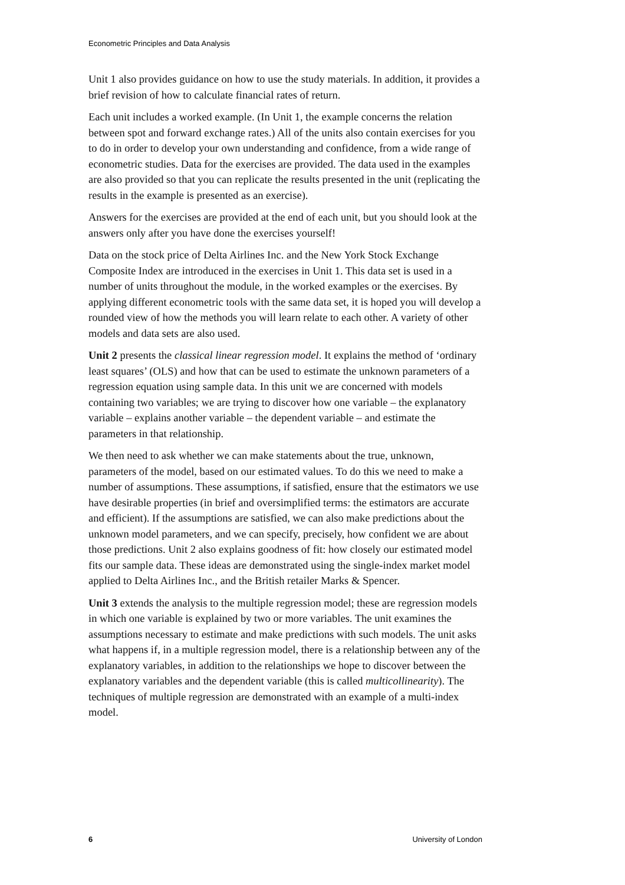Econometric Principles and Data Analysis
Unit 1 also provides guidance on how to use the study materials. In addition, it provides a brief revision of how to calculate financial rates of return.
Each unit includes a worked example. (In Unit 1, the example concerns the relation between spot and forward exchange rates.) All of the units also contain exercises for you to do in order to develop your own understanding and confidence, from a wide range of econometric studies. Data for the exercises are provided. The data used in the examples are also provided so that you can replicate the results presented in the unit (replicating the results in the example is presented as an exercise).
Answers for the exercises are provided at the end of each unit, but you should look at the answers only after you have done the exercises yourself!
Data on the stock price of Delta Airlines Inc. and the New York Stock Exchange Composite Index are introduced in the exercises in Unit 1. This data set is used in a number of units throughout the module, in the worked examples or the exercises. By applying different econometric tools with the same data set, it is hoped you will develop a rounded view of how the methods you will learn relate to each other. A variety of other models and data sets are also used.
Unit 2 presents the classical linear regression model. It explains the method of ‘ordinary least squares’ (OLS) and how that can be used to estimate the unknown parameters of a regression equation using sample data. In this unit we are concerned with models containing two variables; we are trying to discover how one variable – the explanatory variable – explains another variable – the dependent variable – and estimate the parameters in that relationship.
We then need to ask whether we can make statements about the true, unknown, parameters of the model, based on our estimated values. To do this we need to make a number of assumptions. These assumptions, if satisfied, ensure that the estimators we use have desirable properties (in brief and oversimplified terms: the estimators are accurate and efficient). If the assumptions are satisfied, we can also make predictions about the unknown model parameters, and we can specify, precisely, how confident we are about those predictions. Unit 2 also explains goodness of fit: how closely our estimated model fits our sample data. These ideas are demonstrated using the single-index market model applied to Delta Airlines Inc., and the British retailer Marks & Spencer.
Unit 3 extends the analysis to the multiple regression model; these are regression models in which one variable is explained by two or more variables. The unit examines the assumptions necessary to estimate and make predictions with such models. The unit asks what happens if, in a multiple regression model, there is a relationship between any of the explanatory variables, in addition to the relationships we hope to discover between the explanatory variables and the dependent variable (this is called multicollinearity). The techniques of multiple regression are demonstrated with an example of a multi-index model.
6 University of London